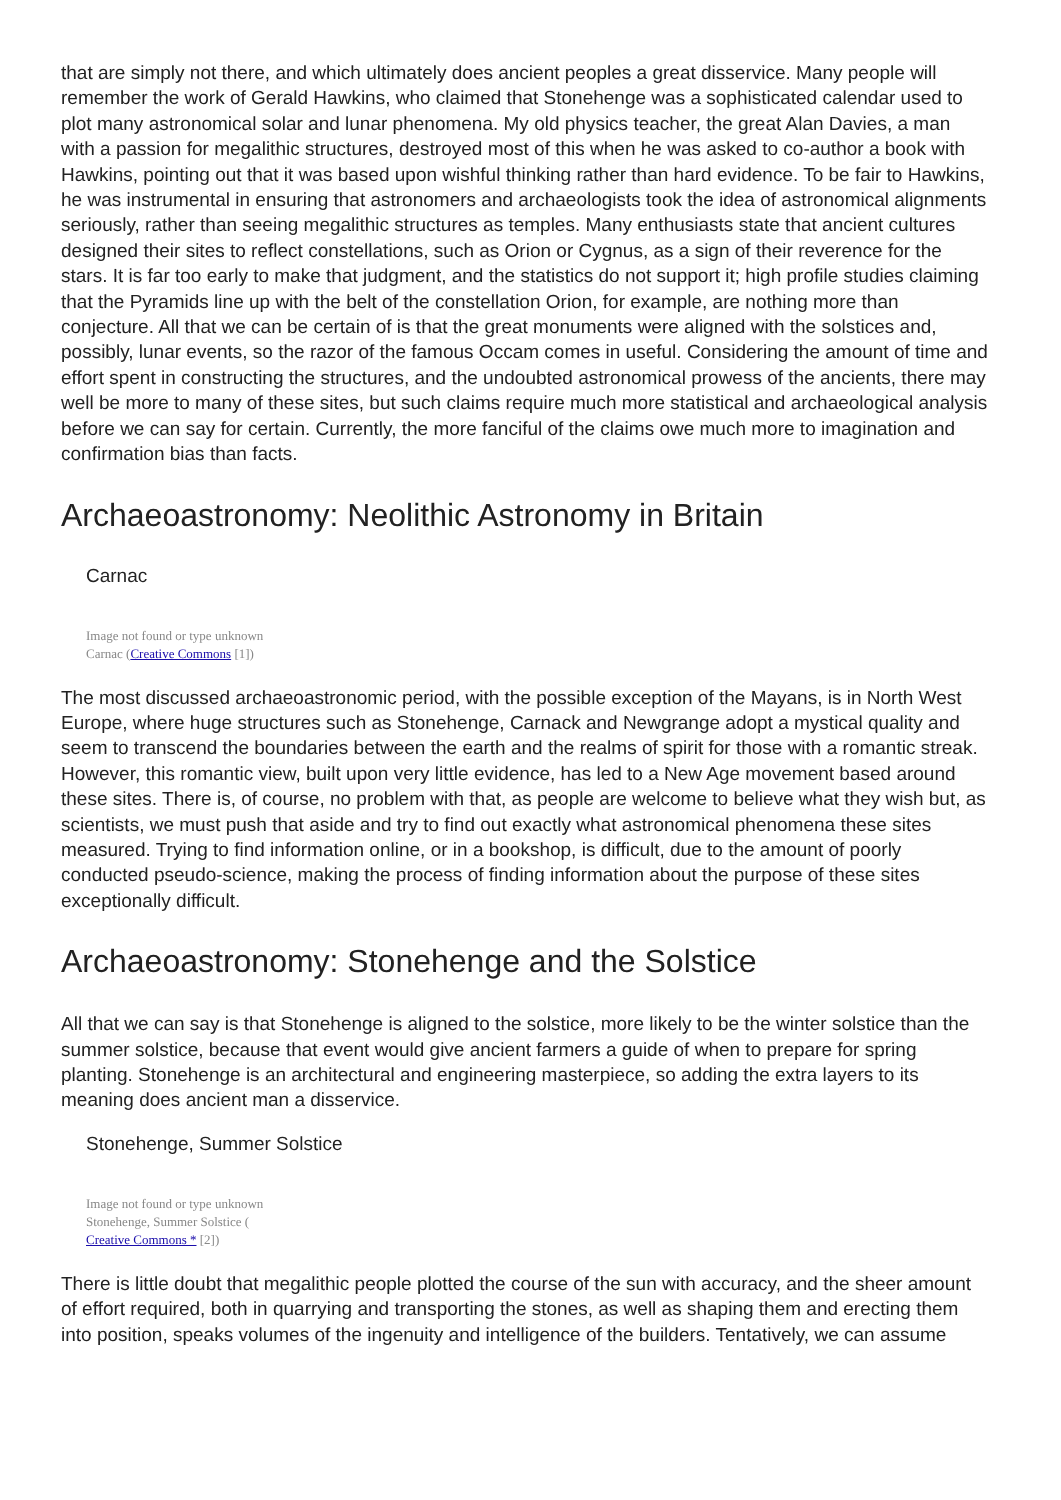that are simply not there, and which ultimately does ancient peoples a great disservice. Many people will remember the work of Gerald Hawkins, who claimed that Stonehenge was a sophisticated calendar used to plot many astronomical solar and lunar phenomena. My old physics teacher, the great Alan Davies, a man with a passion for megalithic structures, destroyed most of this when he was asked to co-author a book with Hawkins, pointing out that it was based upon wishful thinking rather than hard evidence. To be fair to Hawkins, he was instrumental in ensuring that astronomers and archaeologists took the idea of astronomical alignments seriously, rather than seeing megalithic structures as temples. Many enthusiasts state that ancient cultures designed their sites to reflect constellations, such as Orion or Cygnus, as a sign of their reverence for the stars. It is far too early to make that judgment, and the statistics do not support it; high profile studies claiming that the Pyramids line up with the belt of the constellation Orion, for example, are nothing more than conjecture. All that we can be certain of is that the great monuments were aligned with the solstices and, possibly, lunar events, so the razor of the famous Occam comes in useful. Considering the amount of time and effort spent in constructing the structures, and the undoubted astronomical prowess of the ancients, there may well be more to many of these sites, but such claims require much more statistical and archaeological analysis before we can say for certain. Currently, the more fanciful of the claims owe much more to imagination and confirmation bias than facts.
Archaeoastronomy: Neolithic Astronomy in Britain
Carnac
Image not found or type unknown
Carnac (Creative Commons [1])
The most discussed archaeoastronomic period, with the possible exception of the Mayans, is in North West Europe, where huge structures such as Stonehenge, Carnack and Newgrange adopt a mystical quality and seem to transcend the boundaries between the earth and the realms of spirit for those with a romantic streak. However, this romantic view, built upon very little evidence, has led to a New Age movement based around these sites. There is, of course, no problem with that, as people are welcome to believe what they wish but, as scientists, we must push that aside and try to find out exactly what astronomical phenomena these sites measured. Trying to find information online, or in a bookshop, is difficult, due to the amount of poorly conducted pseudo-science, making the process of finding information about the purpose of these sites exceptionally difficult.
Archaeoastronomy: Stonehenge and the Solstice
All that we can say is that Stonehenge is aligned to the solstice, more likely to be the winter solstice than the summer solstice, because that event would give ancient farmers a guide of when to prepare for spring planting. Stonehenge is an architectural and engineering masterpiece, so adding the extra layers to its meaning does ancient man a disservice.
Stonehenge, Summer Solstice
Image not found or type unknown
Stonehenge, Summer Solstice (
Creative Commons * [2])
There is little doubt that megalithic people plotted the course of the sun with accuracy, and the sheer amount of effort required, both in quarrying and transporting the stones, as well as shaping them and erecting them into position, speaks volumes of the ingenuity and intelligence of the builders. Tentatively, we can assume